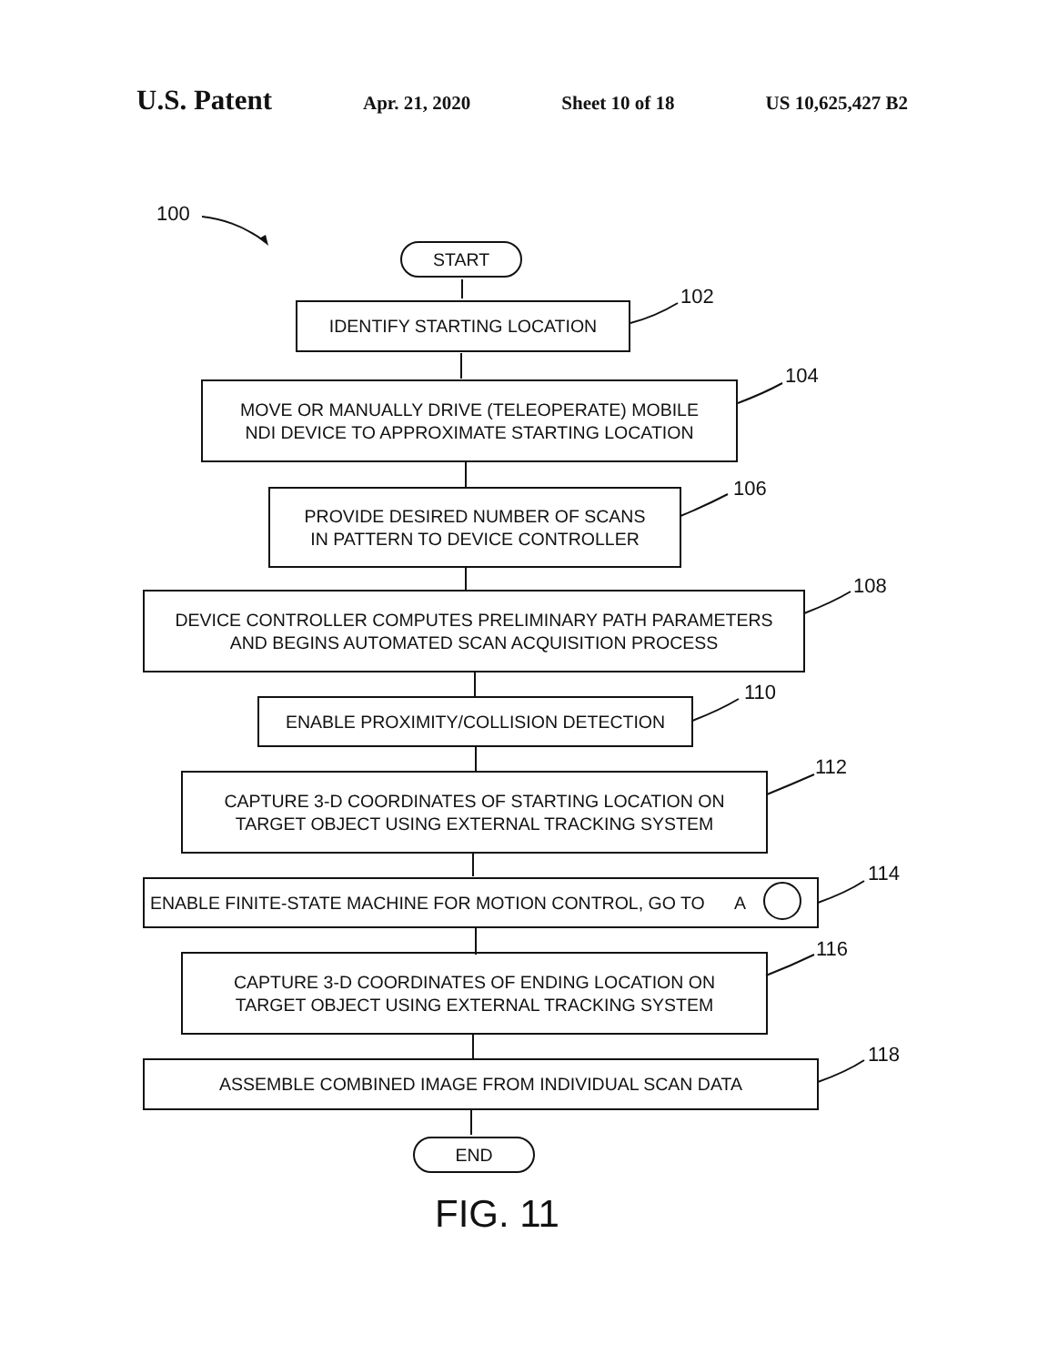U.S. Patent Apr. 21, 2020 Sheet 10 of 18 US 10,625,427 B2
100
102
104
106
108
110
112
114
116
118
START
IDENTIFY STARTING LOCATION
MOVE OR MANUALLY DRIVE (TELEOPERATE) MOBILE
NDI DEVICE TO APPROXIMATE STARTING LOCATION
PROVIDE DESIRED NUMBER OF SCANS
IN PATTERN TO DEVICE CONTROLLER
DEVICE CONTROLLER COMPUTES PRELIMINARY PATH PARAMETERS
AND BEGINS AUTOMATED SCAN ACQUISITION PROCESS
ENABLE PROXIMITY/COLLISION DETECTION
CAPTURE 3-D COORDINATES OF STARTING LOCATION ON
TARGET OBJECT USING EXTERNAL TRACKING SYSTEM
ENABLE FINITE-STATE MACHINE FOR MOTION CONTROL, GO TO A
CAPTURE 3-D COORDINATES OF ENDING LOCATION ON
TARGET OBJECT USING EXTERNAL TRACKING SYSTEM
ASSEMBLE COMBINED IMAGE FROM INDIVIDUAL SCAN DATA
END
FIG. 11